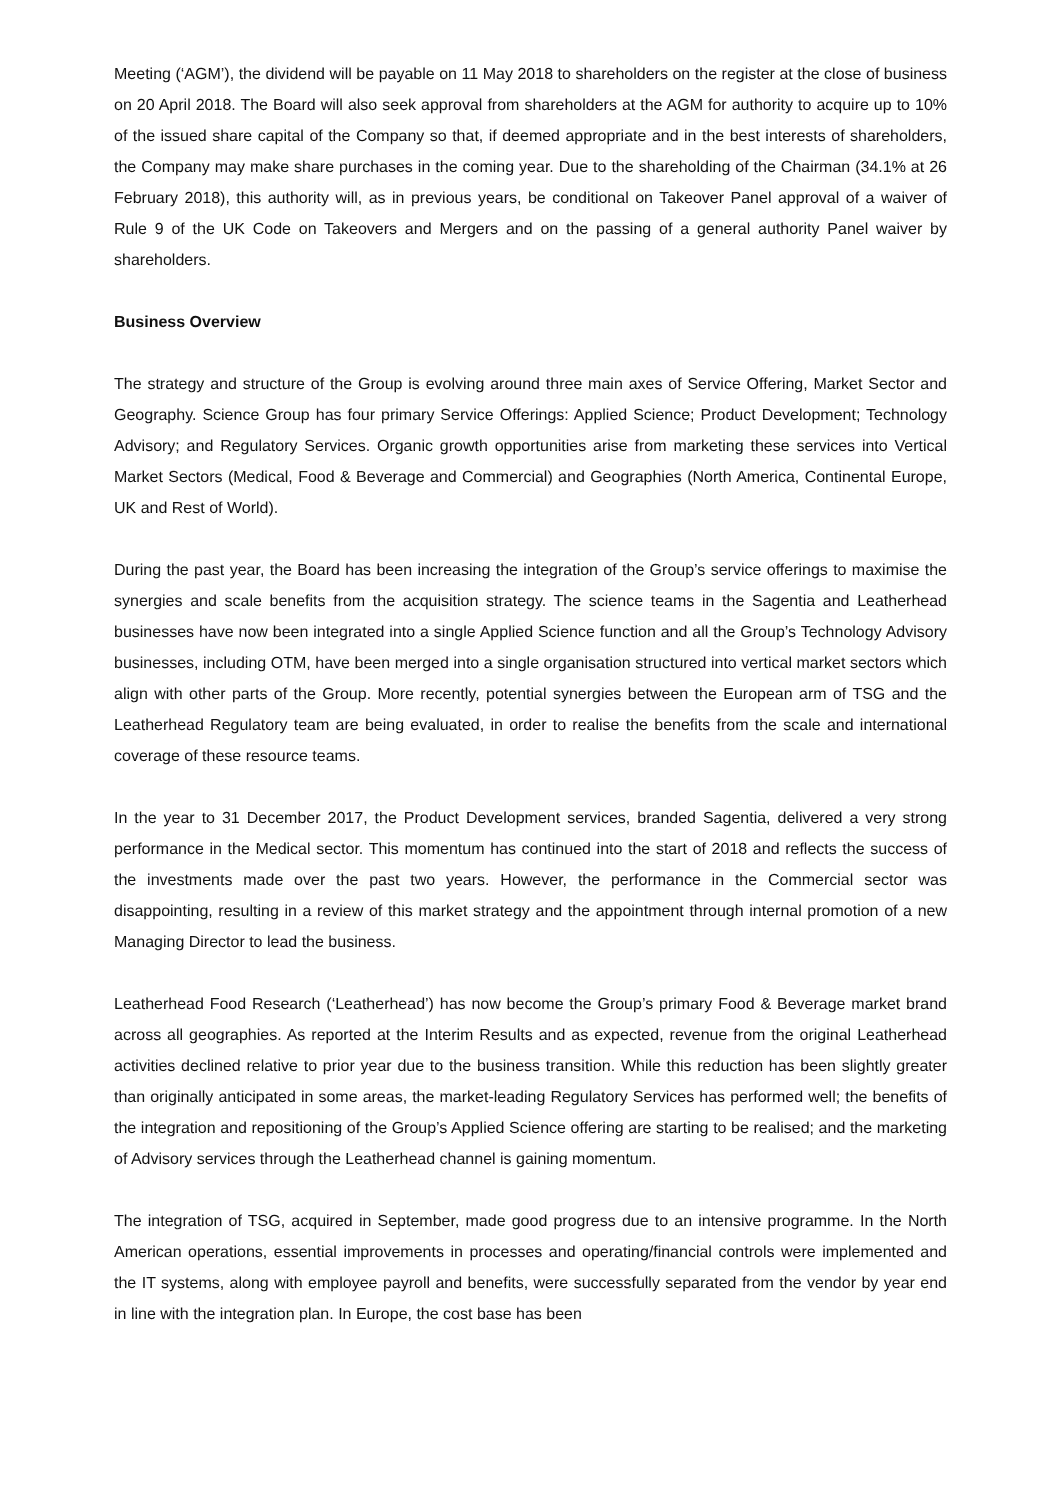Meeting (‘AGM’), the dividend will be payable on 11 May 2018 to shareholders on the register at the close of business on 20 April 2018. The Board will also seek approval from shareholders at the AGM for authority to acquire up to 10% of the issued share capital of the Company so that, if deemed appropriate and in the best interests of shareholders, the Company may make share purchases in the coming year. Due to the shareholding of the Chairman (34.1% at 26 February 2018), this authority will, as in previous years, be conditional on Takeover Panel approval of a waiver of Rule 9 of the UK Code on Takeovers and Mergers and on the passing of a general authority Panel waiver by shareholders.
Business Overview
The strategy and structure of the Group is evolving around three main axes of Service Offering, Market Sector and Geography. Science Group has four primary Service Offerings: Applied Science; Product Development; Technology Advisory; and Regulatory Services. Organic growth opportunities arise from marketing these services into Vertical Market Sectors (Medical, Food & Beverage and Commercial) and Geographies (North America, Continental Europe, UK and Rest of World).
During the past year, the Board has been increasing the integration of the Group’s service offerings to maximise the synergies and scale benefits from the acquisition strategy. The science teams in the Sagentia and Leatherhead businesses have now been integrated into a single Applied Science function and all the Group’s Technology Advisory businesses, including OTM, have been merged into a single organisation structured into vertical market sectors which align with other parts of the Group. More recently, potential synergies between the European arm of TSG and the Leatherhead Regulatory team are being evaluated, in order to realise the benefits from the scale and international coverage of these resource teams.
In the year to 31 December 2017, the Product Development services, branded Sagentia, delivered a very strong performance in the Medical sector. This momentum has continued into the start of 2018 and reflects the success of the investments made over the past two years. However, the performance in the Commercial sector was disappointing, resulting in a review of this market strategy and the appointment through internal promotion of a new Managing Director to lead the business.
Leatherhead Food Research (‘Leatherhead’) has now become the Group’s primary Food & Beverage market brand across all geographies. As reported at the Interim Results and as expected, revenue from the original Leatherhead activities declined relative to prior year due to the business transition. While this reduction has been slightly greater than originally anticipated in some areas, the market-leading Regulatory Services has performed well; the benefits of the integration and repositioning of the Group’s Applied Science offering are starting to be realised; and the marketing of Advisory services through the Leatherhead channel is gaining momentum.
The integration of TSG, acquired in September, made good progress due to an intensive programme. In the North American operations, essential improvements in processes and operating/financial controls were implemented and the IT systems, along with employee payroll and benefits, were successfully separated from the vendor by year end in line with the integration plan. In Europe, the cost base has been